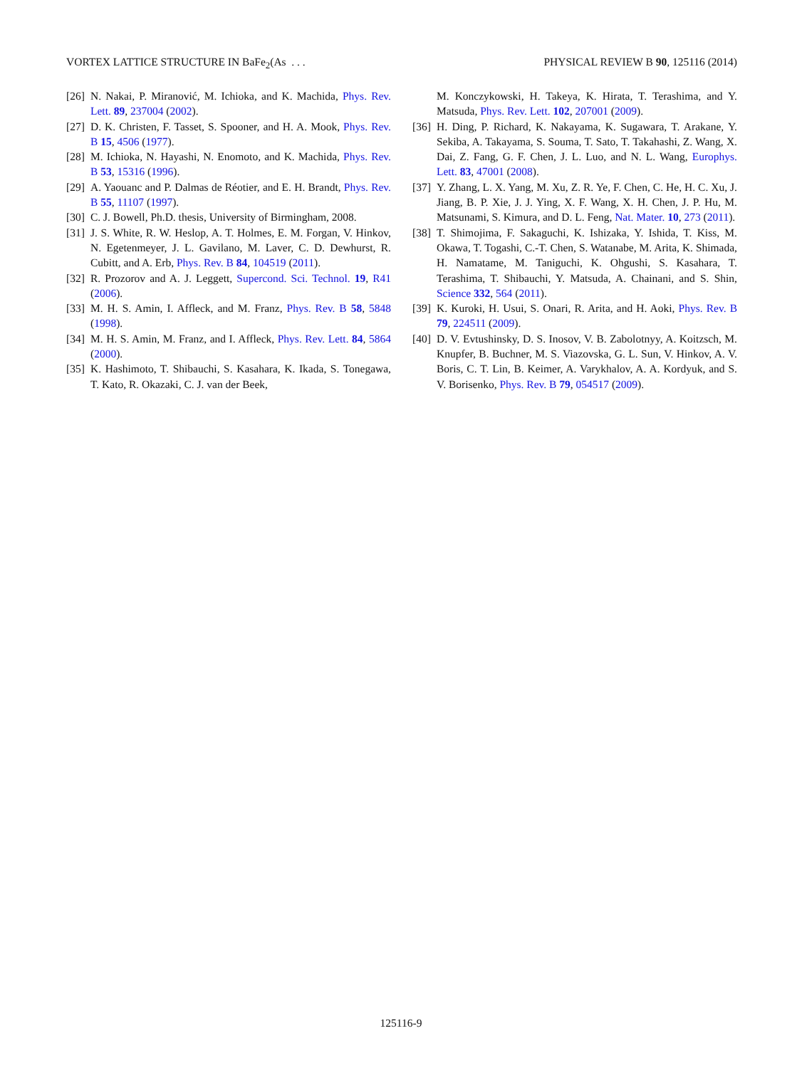VORTEX LATTICE STRUCTURE IN BaFe<sub>2</sub>(As . . . PHYSICAL REVIEW B 90, 125116 (2014)
[26] N. Nakai, P. Miranović, M. Ichioka, and K. Machida, Phys. Rev. Lett. 89, 237004 (2002).
[27] D. K. Christen, F. Tasset, S. Spooner, and H. A. Mook, Phys. Rev. B 15, 4506 (1977).
[28] M. Ichioka, N. Hayashi, N. Enomoto, and K. Machida, Phys. Rev. B 53, 15316 (1996).
[29] A. Yaouanc and P. Dalmas de Réotier, and E. H. Brandt, Phys. Rev. B 55, 11107 (1997).
[30] C. J. Bowell, Ph.D. thesis, University of Birmingham, 2008.
[31] J. S. White, R. W. Heslop, A. T. Holmes, E. M. Forgan, V. Hinkov, N. Egetenmeyer, J. L. Gavilano, M. Laver, C. D. Dewhurst, R. Cubitt, and A. Erb, Phys. Rev. B 84, 104519 (2011).
[32] R. Prozorov and A. J. Leggett, Supercond. Sci. Technol. 19, R41 (2006).
[33] M. H. S. Amin, I. Affleck, and M. Franz, Phys. Rev. B 58, 5848 (1998).
[34] M. H. S. Amin, M. Franz, and I. Affleck, Phys. Rev. Lett. 84, 5864 (2000).
[35] K. Hashimoto, T. Shibauchi, S. Kasahara, K. Ikada, S. Tonegawa, T. Kato, R. Okazaki, C. J. van der Beek,
M. Konczykowski, H. Takeya, K. Hirata, T. Terashima, and Y. Matsuda, Phys. Rev. Lett. 102, 207001 (2009).
[36] H. Ding, P. Richard, K. Nakayama, K. Sugawara, T. Arakane, Y. Sekiba, A. Takayama, S. Souma, T. Sato, T. Takahashi, Z. Wang, X. Dai, Z. Fang, G. F. Chen, J. L. Luo, and N. L. Wang, Europhys. Lett. 83, 47001 (2008).
[37] Y. Zhang, L. X. Yang, M. Xu, Z. R. Ye, F. Chen, C. He, H. C. Xu, J. Jiang, B. P. Xie, J. J. Ying, X. F. Wang, X. H. Chen, J. P. Hu, M. Matsunami, S. Kimura, and D. L. Feng, Nat. Mater. 10, 273 (2011).
[38] T. Shimojima, F. Sakaguchi, K. Ishizaka, Y. Ishida, T. Kiss, M. Okawa, T. Togashi, C.-T. Chen, S. Watanabe, M. Arita, K. Shimada, H. Namatame, M. Taniguchi, K. Ohgushi, S. Kasahara, T. Terashima, T. Shibauchi, Y. Matsuda, A. Chainani, and S. Shin, Science 332, 564 (2011).
[39] K. Kuroki, H. Usui, S. Onari, R. Arita, and H. Aoki, Phys. Rev. B 79, 224511 (2009).
[40] D. V. Evtushinsky, D. S. Inosov, V. B. Zabolotnyy, A. Koitzsch, M. Knupfer, B. Buchner, M. S. Viazovska, G. L. Sun, V. Hinkov, A. V. Boris, C. T. Lin, B. Keimer, A. Varykhalov, A. A. Kordyuk, and S. V. Borisenko, Phys. Rev. B 79, 054517 (2009).
125116-9